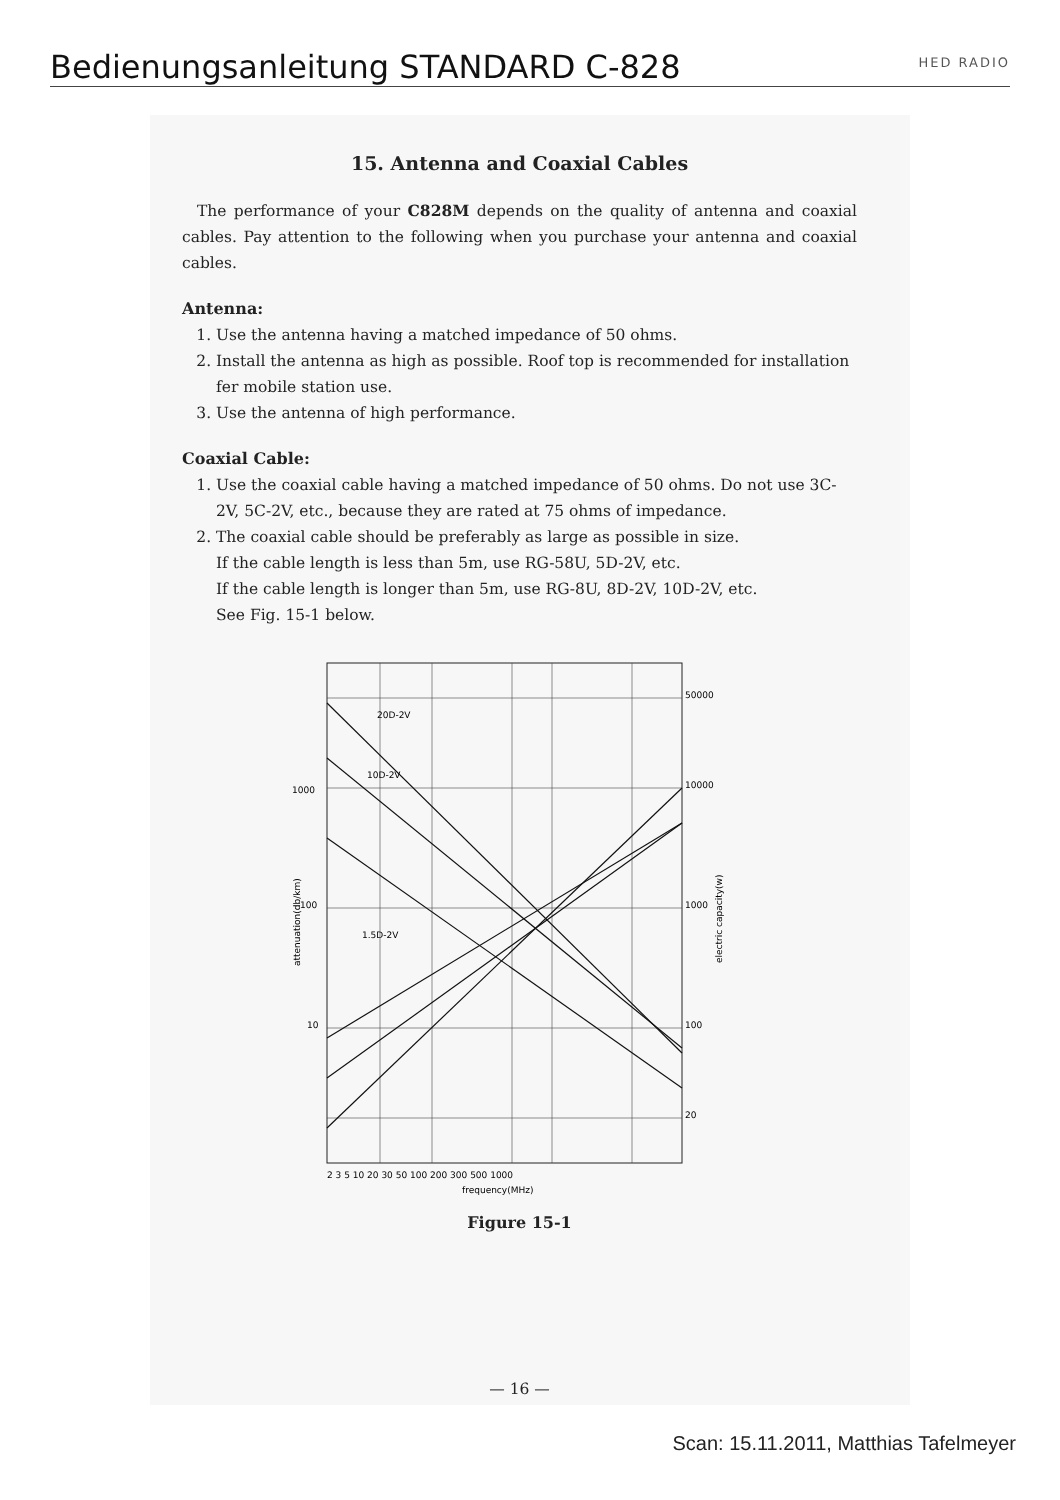Bedienungsanleitung STANDARD C-828
HED RADIO
15. Antenna and Coaxial Cables
The performance of your C828M depends on the quality of antenna and coaxial cables. Pay attention to the following when you purchase your antenna and coaxial cables.
Antenna:
1. Use the antenna having a matched impedance of 50 ohms.
2. Install the antenna as high as possible. Roof top is recommended for installation fer mobile station use.
3. Use the antenna of high performance.
Coaxial Cable:
1. Use the coaxial cable having a matched impedance of 50 ohms. Do not use 3C-2V, 5C-2V, etc., because they are rated at 75 ohms of impedance.
2. The coaxial cable should be preferably as large as possible in size.
If the cable length is less than 5m, use RG-58U, 5D-2V, etc.
If the cable length is longer than 5m, use RG-8U, 8D-2V, 10D-2V, etc.
See Fig. 15-1 below.
1000
100
10
50000
10000
1000
100
20
20D-2V
10D-2V
1.5D-2V
2 3 5 10 20 30 50 100 200 300 500 1000
frequency(MHz)
attenuation(db/km)
electric capacity(w)
Figure 15-1
— 16 —
Scan: 15.11.2011, Matthias Tafelmeyer